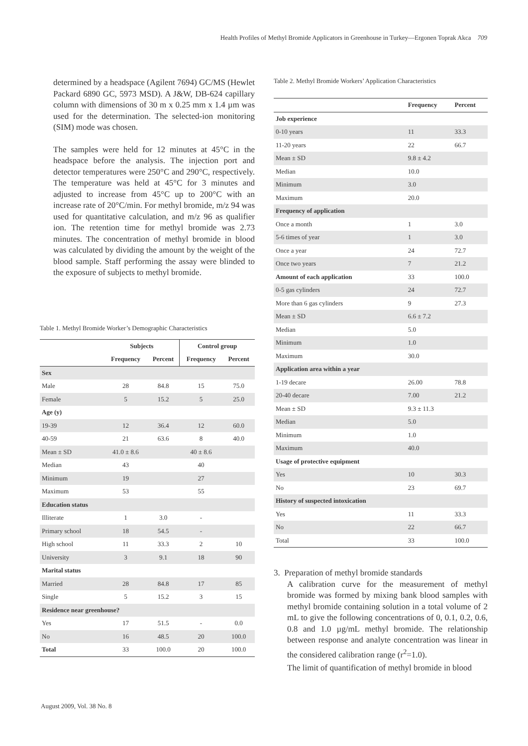Health Profiles of Methyl Bromide Applicators in Greenhouse in Turkey—Ergonen Toprak Akca 709
determined by a headspace (Agilent 7694) GC/MS (Hewlet Packard 6890 GC, 5973 MSD). A J&W, DB-624 capillary column with dimensions of 30 m x 0.25 mm x 1.4 µm was used for the determination. The selected-ion monitoring (SIM) mode was chosen.
The samples were held for 12 minutes at 45°C in the headspace before the analysis. The injection port and detector temperatures were 250°C and 290°C, respectively. The temperature was held at 45°C for 3 minutes and adjusted to increase from 45°C up to 200°C with an increase rate of 20°C/min. For methyl bromide, m/z 94 was used for quantitative calculation, and m/z 96 as qualifier ion. The retention time for methyl bromide was 2.73 minutes. The concentration of methyl bromide in blood was calculated by dividing the amount by the weight of the blood sample. Staff performing the assay were blinded to the exposure of subjects to methyl bromide.
Table 1. Methyl Bromide Worker’s Demographic Characteristics
| | Subjects | | Control group | |
| --- | --- | --- | --- | --- |
| | Frequency | Percent | Frequency | Percent |
| Sex | | | | |
| Male | 28 | 84.8 | 15 | 75.0 |
| Female | 5 | 15.2 | 5 | 25.0 |
| Age (y) | | | | |
| 19-39 | 12 | 36.4 | 12 | 60.0 |
| 40-59 | 21 | 63.6 | 8 | 40.0 |
| Mean ± SD | 41.0 ± 8.6 | | 40 ± 8.6 | |
| Median | 43 | | 40 | |
| Minimum | 19 | | 27 | |
| Maximum | 53 | | 55 | |
| Education status | | | | |
| Illiterate | 1 | 3.0 | - | |
| Primary school | 18 | 54.5 | - | |
| High school | 11 | 33.3 | 2 | 10 |
| University | 3 | 9.1 | 18 | 90 |
| Marital status | | | | |
| Married | 28 | 84.8 | 17 | 85 |
| Single | 5 | 15.2 | 3 | 15 |
| Residence near greenhouse? | | | | |
| Yes | 17 | 51.5 | - | 0.0 |
| No | 16 | 48.5 | 20 | 100.0 |
| Total | 33 | 100.0 | 20 | 100.0 |
Table 2. Methyl Bromide Workers’ Application Characteristics
| | Frequency | Percent |
| --- | --- | --- |
| Job experience | | |
| 0-10 years | 11 | 33.3 |
| 11-20 years | 22 | 66.7 |
| Mean ± SD | 9.8 ± 4.2 | |
| Median | 10.0 | |
| Minimum | 3.0 | |
| Maximum | 20.0 | |
| Frequency of application | | |
| Once a month | 1 | 3.0 |
| 5-6 times of year | 1 | 3.0 |
| Once a year | 24 | 72.7 |
| Once two years | 7 | 21.2 |
| Amount of each application | 33 | 100.0 |
| 0-5 gas cylinders | 24 | 72.7 |
| More than 6 gas cylinders | 9 | 27.3 |
| Mean ± SD | 6.6 ± 7.2 | |
| Median | 5.0 | |
| Minimum | 1.0 | |
| Maximum | 30.0 | |
| Application area within a year | | |
| 1-19 decare | 26.00 | 78.8 |
| 20-40 decare | 7.00 | 21.2 |
| Mean ± SD | 9.3 ± 11.3 | |
| Median | 5.0 | |
| Minimum | 1.0 | |
| Maximum | 40.0 | |
| Usage of protective equipment | | |
| Yes | 10 | 30.3 |
| No | 23 | 69.7 |
| History of suspected intoxication | | |
| Yes | 11 | 33.3 |
| No | 22 | 66.7 |
| Total | 33 | 100.0 |
3. Preparation of methyl bromide standards
A calibration curve for the measurement of methyl bromide was formed by mixing bank blood samples with methyl bromide containing solution in a total volume of 2 mL to give the following concentrations of 0, 0.1, 0.2, 0.6, 0.8 and 1.0 µg/mL methyl bromide. The relationship between response and analyte concentration was linear in the considered calibration range (r<sup>2</sup>=1.0).
The limit of quantification of methyl bromide in blood
August 2009, Vol. 38 No. 8